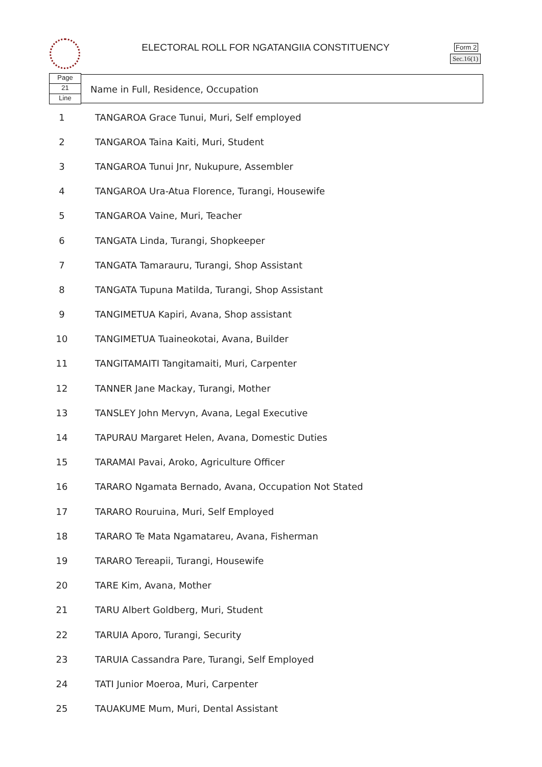ELECTORAL ROLL FOR NGATANGIIA CONSTITUENCY Form 2
Sec.16(1)
Page
21
Line
Name in Full, Residence, Occupation
| 1 | TANGAROA Grace Tunui, Muri, Self employed |
| 2 | TANGAROA Taina Kaiti, Muri, Student |
| 3 | TANGAROA Tunui Jnr, Nukupure, Assembler |
| 4 | TANGAROA Ura-Atua Florence, Turangi, Housewife |
| 5 | TANGAROA Vaine, Muri, Teacher |
| 6 | TANGATA Linda, Turangi, Shopkeeper |
| 7 | TANGATA Tamarauru, Turangi, Shop Assistant |
| 8 | TANGATA Tupuna Matilda, Turangi, Shop Assistant |
| 9 | TANGIMETUA Kapiri, Avana, Shop assistant |
| 10 | TANGIMETUA Tuaineokotai, Avana, Builder |
| 11 | TANGITAMAITI Tangitamaiti, Muri, Carpenter |
| 12 | TANNER Jane Mackay, Turangi, Mother |
| 13 | TANSLEY John Mervyn, Avana, Legal Executive |
| 14 | TAPURAU Margaret Helen, Avana, Domestic Duties |
| 15 | TARAMAI Pavai, Aroko, Agriculture Officer |
| 16 | TARARO Ngamata Bernado, Avana, Occupation Not Stated |
| 17 | TARARO Rouruina, Muri, Self Employed |
| 18 | TARARO Te Mata Ngamatareu, Avana, Fisherman |
| 19 | TARARO Tereapii, Turangi, Housewife |
| 20 | TARE Kim, Avana, Mother |
| 21 | TARU Albert Goldberg, Muri, Student |
| 22 | TARUIA Aporo, Turangi, Security |
| 23 | TARUIA Cassandra Pare, Turangi, Self Employed |
| 24 | TATI Junior Moeroa, Muri, Carpenter |
| 25 | TAUAKUME Mum, Muri, Dental Assistant |